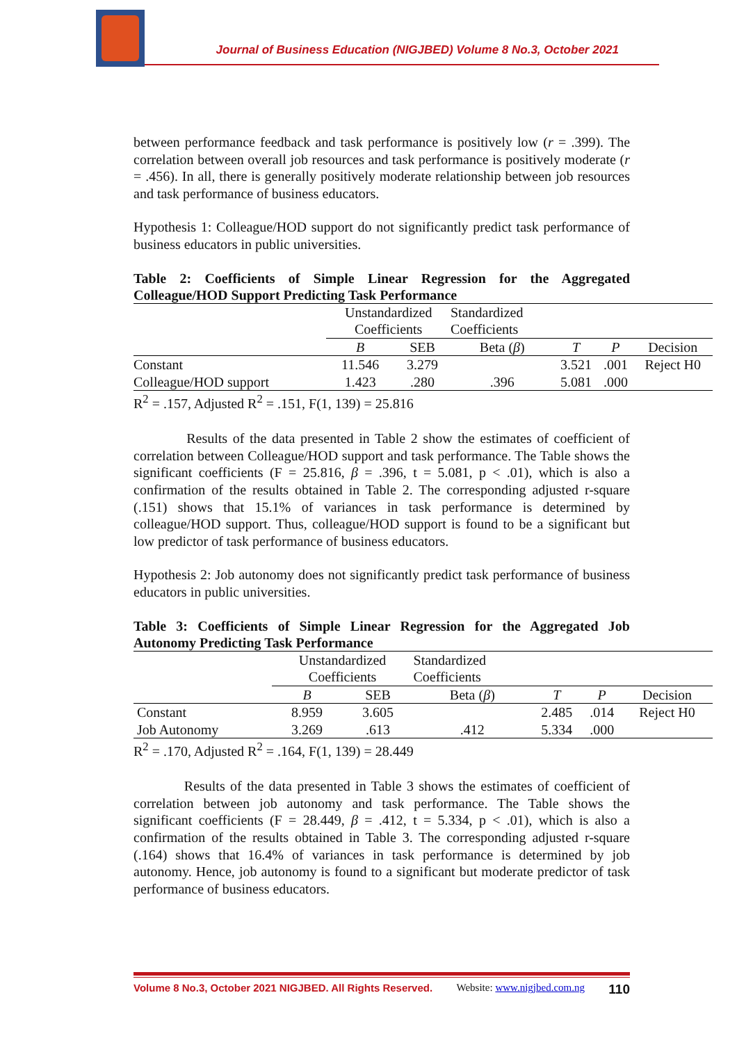Journal of Business Education (NIGJBED) Volume 8 No.3, October 2021
between performance feedback and task performance is positively low (r = .399). The correlation between overall job resources and task performance is positively moderate (r = .456). In all, there is generally positively moderate relationship between job resources and task performance of business educators.
Hypothesis 1: Colleague/HOD support do not significantly predict task performance of business educators in public universities.
Table 2: Coefficients of Simple Linear Regression for the Aggregated Colleague/HOD Support Predicting Task Performance
| | Unstandardized Coefficients | | Standardized Coefficients | | | |
| | B | SEB | Beta ( β ) | T | P | Decision |
| Constant | 11.546 | 3.279 | | 3.521 | .001 | Reject H0 |
| Colleague/HOD support | 1.423 | .280 | .396 | 5.081 | .000 | |
| R<sup>2</sup> = .157, Adjusted R<sup>2</sup> = .151, F(1, 139) = 25.816 | | | | | | |
Results of the data presented in Table 2 show the estimates of coefficient of correlation between Colleague/HOD support and task performance. The Table shows the significant coefficients (F = 25.816, β = .396, t = 5.081, p < .01), which is also a confirmation of the results obtained in Table 2. The corresponding adjusted r-square (.151) shows that 15.1% of variances in task performance is determined by colleague/HOD support. Thus, colleague/HOD support is found to be a significant but low predictor of task performance of business educators.
Hypothesis 2: Job autonomy does not significantly predict task performance of business educators in public universities.
Table 3: Coefficients of Simple Linear Regression for the Aggregated Job Autonomy Predicting Task Performance
| | Unstandardized Coefficients | | Standardized Coefficients | | | |
| | B | SEB | Beta ( β ) | T | P | Decision |
| Constant | 8.959 | 3.605 | | 2.485 | .014 | Reject H0 |
| Job Autonomy | 3.269 | .613 | .412 | 5.334 | .000 | |
| R<sup>2</sup> = .170, Adjusted R<sup>2</sup> = .164, F(1, 139) = 28.449 | | | | | | |
Results of the data presented in Table 3 shows the estimates of coefficient of correlation between job autonomy and task performance. The Table shows the significant coefficients (F = 28.449, β = .412, t = 5.334, p < .01), which is also a confirmation of the results obtained in Table 3. The corresponding adjusted r-square (.164) shows that 16.4% of variances in task performance is determined by job autonomy. Hence, job autonomy is found to a significant but moderate predictor of task performance of business educators.
Volume 8 No.3, October 2021 NIGJBED. All Rights Reserved. Website: www.nigjbed.com.ng 110